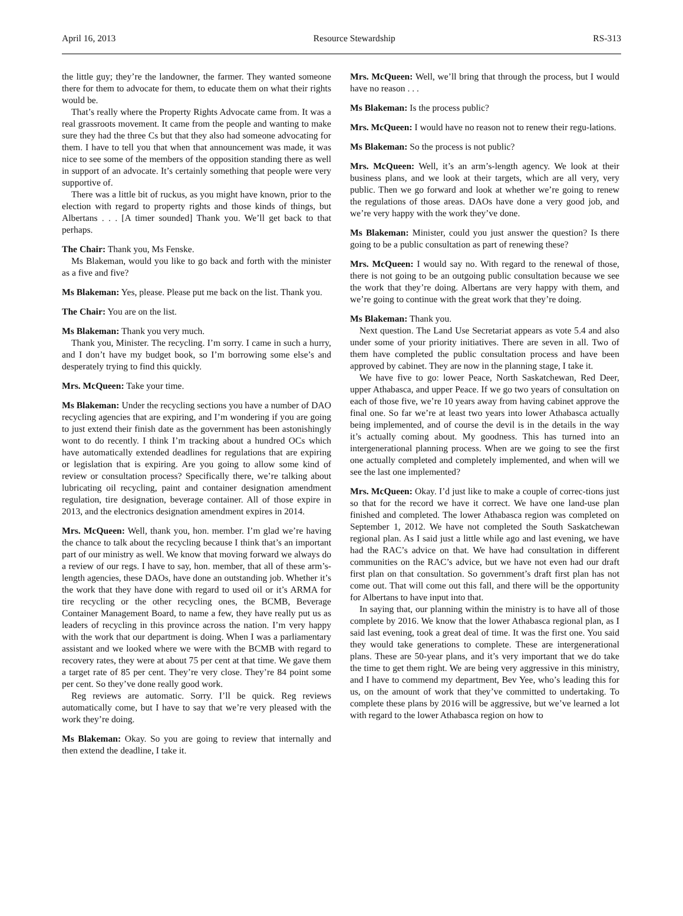April 16, 2013 Resource Stewardship RS-313
the little guy; they’re the landowner, the farmer. They wanted someone there for them to advocate for them, to educate them on what their rights would be.
That’s really where the Property Rights Advocate came from. It was a real grassroots movement. It came from the people and wanting to make sure they had the three Cs but that they also had someone advocating for them. I have to tell you that when that announcement was made, it was nice to see some of the members of the opposition standing there as well in support of an advocate. It’s certainly something that people were very supportive of.
There was a little bit of ruckus, as you might have known, prior to the election with regard to property rights and those kinds of things, but Albertans . . . [A timer sounded] Thank you. We’ll get back to that perhaps.
The Chair: Thank you, Ms Fenske.
Ms Blakeman, would you like to go back and forth with the minister as a five and five?
Ms Blakeman: Yes, please. Please put me back on the list. Thank you.
The Chair: You are on the list.
Ms Blakeman: Thank you very much.
Thank you, Minister. The recycling. I’m sorry. I came in such a hurry, and I don’t have my budget book, so I’m borrowing some else’s and desperately trying to find this quickly.
Mrs. McQueen: Take your time.
Ms Blakeman: Under the recycling sections you have a number of DAO recycling agencies that are expiring, and I’m wondering if you are going to just extend their finish date as the government has been astonishingly wont to do recently. I think I’m tracking about a hundred OCs which have automatically extended deadlines for regulations that are expiring or legislation that is expiring. Are you going to allow some kind of review or consultation process? Specifically there, we’re talking about lubricating oil recycling, paint and container designation amendment regulation, tire designation, beverage container. All of those expire in 2013, and the electronics designation amendment expires in 2014.
Mrs. McQueen: Well, thank you, hon. member. I’m glad we’re having the chance to talk about the recycling because I think that’s an important part of our ministry as well. We know that moving forward we always do a review of our regs. I have to say, hon. member, that all of these arm’s-length agencies, these DAOs, have done an outstanding job. Whether it’s the work that they have done with regard to used oil or it’s ARMA for tire recycling or the other recycling ones, the BCMB, Beverage Container Management Board, to name a few, they have really put us as leaders of recycling in this province across the nation. I’m very happy with the work that our department is doing. When I was a parliamentary assistant and we looked where we were with the BCMB with regard to recovery rates, they were at about 75 per cent at that time. We gave them a target rate of 85 per cent. They’re very close. They’re 84 point some per cent. So they’ve done really good work.
Reg reviews are automatic. Sorry. I’ll be quick. Reg reviews automatically come, but I have to say that we’re very pleased with the work they’re doing.
Ms Blakeman: Okay. So you are going to review that internally and then extend the deadline, I take it.
Mrs. McQueen: Well, we’ll bring that through the process, but I would have no reason . . .
Ms Blakeman: Is the process public?
Mrs. McQueen: I would have no reason not to renew their regu-lations.
Ms Blakeman: So the process is not public?
Mrs. McQueen: Well, it’s an arm’s-length agency. We look at their business plans, and we look at their targets, which are all very, very public. Then we go forward and look at whether we’re going to renew the regulations of those areas. DAOs have done a very good job, and we’re very happy with the work they’ve done.
Ms Blakeman: Minister, could you just answer the question? Is there going to be a public consultation as part of renewing these?
Mrs. McQueen: I would say no. With regard to the renewal of those, there is not going to be an outgoing public consultation because we see the work that they’re doing. Albertans are very happy with them, and we’re going to continue with the great work that they’re doing.
Ms Blakeman: Thank you.
Next question. The Land Use Secretariat appears as vote 5.4 and also under some of your priority initiatives. There are seven in all. Two of them have completed the public consultation process and have been approved by cabinet. They are now in the planning stage, I take it.
We have five to go: lower Peace, North Saskatchewan, Red Deer, upper Athabasca, and upper Peace. If we go two years of consultation on each of those five, we’re 10 years away from having cabinet approve the final one. So far we’re at least two years into lower Athabasca actually being implemented, and of course the devil is in the details in the way it’s actually coming about. My goodness. This has turned into an intergenerational planning process. When are we going to see the first one actually completed and completely implemented, and when will we see the last one implemented?
Mrs. McQueen: Okay. I’d just like to make a couple of correc-tions just so that for the record we have it correct. We have one land-use plan finished and completed. The lower Athabasca region was completed on September 1, 2012. We have not completed the South Saskatchewan regional plan. As I said just a little while ago and last evening, we have had the RAC’s advice on that. We have had consultation in different communities on the RAC’s advice, but we have not even had our draft first plan on that consultation. So government’s draft first plan has not come out. That will come out this fall, and there will be the opportunity for Albertans to have input into that.
In saying that, our planning within the ministry is to have all of those complete by 2016. We know that the lower Athabasca regional plan, as I said last evening, took a great deal of time. It was the first one. You said they would take generations to complete. These are intergenerational plans. These are 50-year plans, and it’s very important that we do take the time to get them right. We are being very aggressive in this ministry, and I have to commend my department, Bev Yee, who’s leading this for us, on the amount of work that they’ve committed to undertaking. To complete these plans by 2016 will be aggressive, but we’ve learned a lot with regard to the lower Athabasca region on how to